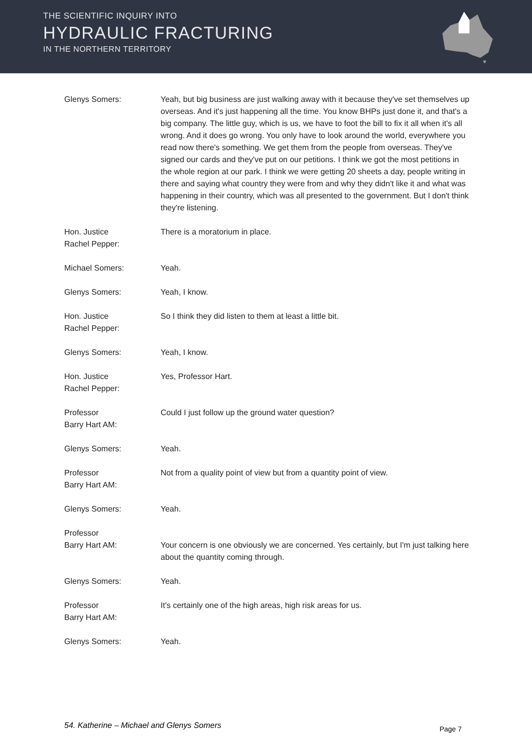THE SCIENTIFIC INQUIRY INTO
HYDRAULIC FRACTURING
IN THE NORTHERN TERRITORY
Glenys Somers: Yeah, but big business are just walking away with it because they've set themselves up overseas. And it's just happening all the time. You know BHPs just done it, and that's a big company. The little guy, which is us, we have to foot the bill to fix it all when it's all wrong. And it does go wrong. You only have to look around the world, everywhere you read now there's something. We get them from the people from overseas. They've signed our cards and they've put on our petitions. I think we got the most petitions in the whole region at our park. I think we were getting 20 sheets a day, people writing in there and saying what country they were from and why they didn't like it and what was happening in their country, which was all presented to the government. But I don't think they're listening.
Hon. Justice
Rachel Pepper:
There is a moratorium in place.
Michael Somers: Yeah.
Glenys Somers: Yeah, I know.
Hon. Justice
Rachel Pepper:
So I think they did listen to them at least a little bit.
Glenys Somers: Yeah, I know.
Hon. Justice
Rachel Pepper:
Yes, Professor Hart.
Professor
Barry Hart AM:
Could I just follow up the ground water question?
Glenys Somers: Yeah.
Professor
Barry Hart AM:
Not from a quality point of view but from a quantity point of view.
Glenys Somers: Yeah.
Professor
Barry Hart AM:
Your concern is one obviously we are concerned. Yes certainly, but I'm just talking here about the quantity coming through.
Glenys Somers: Yeah.
Professor
Barry Hart AM:
It's certainly one of the high areas, high risk areas for us.
Glenys Somers: Yeah.
54. Katherine – Michael and Glenys Somers Page 7